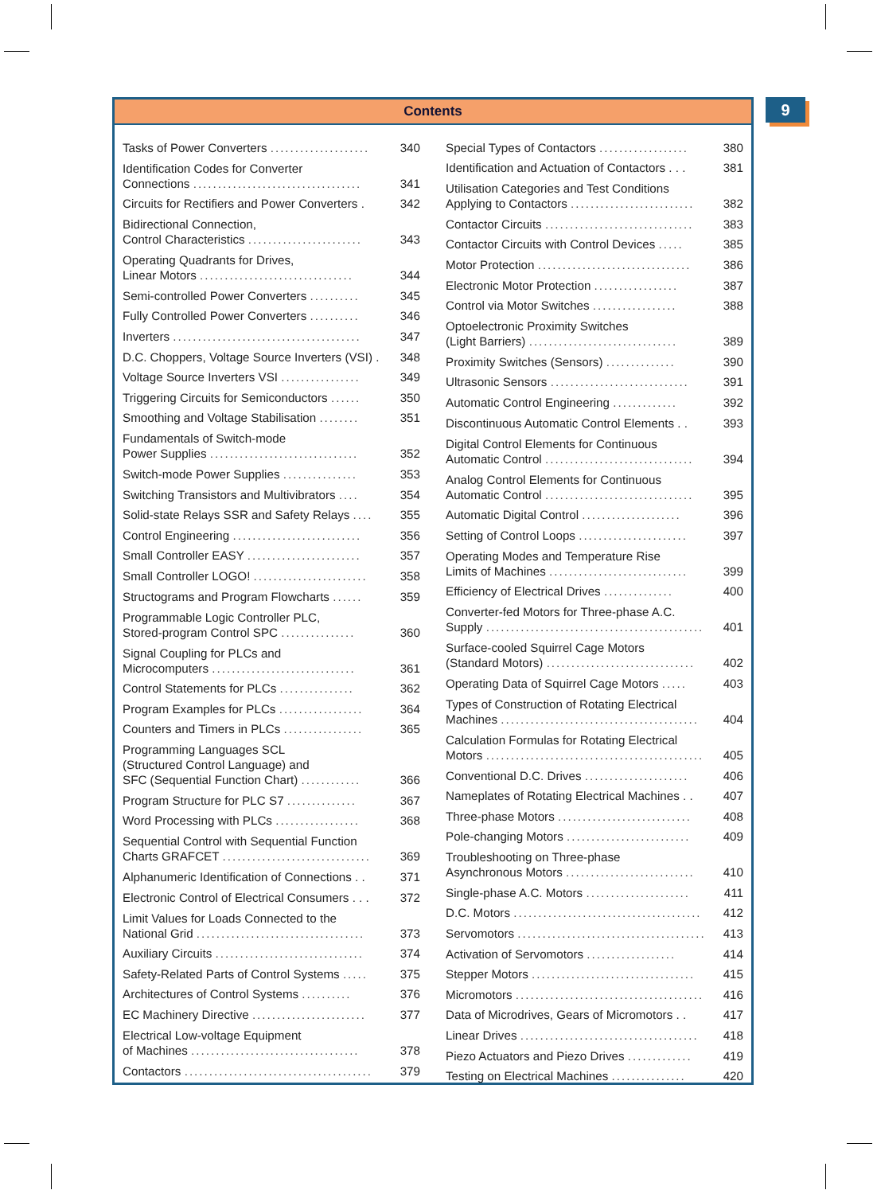9
Contents
Tasks of Power Converters ....................
340
Identification Codes for Converter
Connections ..................................
341
Circuits for Rectifiers and Power Converters .
342
Bidirectional Connection,
Control Characteristics .......................
343
Operating Quadrants for Drives,
Linear Motors ...............................
344
Semi-controlled Power Converters ..........
345
Fully Controlled Power Converters ..........
346
Inverters ......................................
347
D.C. Choppers, Voltage Source Inverters (VSI) .
348
Voltage Source Inverters VSI ................
349
Triggering Circuits for Semiconductors ......
350
Smoothing and Voltage Stabilisation ........
351
Fundamentals of Switch-mode
Power Supplies ..............................
352
Switch-mode Power Supplies ...............
353
Switching Transistors and Multivibrators ....
354
Solid-state Relays SSR and Safety Relays ....
355
Control Engineering ..........................
356
Small Controller EASY .......................
357
Small Controller LOGO! .......................
358
Structograms and Program Flowcharts ......
359
Programmable Logic Controller PLC,
Stored-program Control SPC ...............
360
Signal Coupling for PLCs and
Microcomputers .............................
361
Control Statements for PLCs ...............
362
Program Examples for PLCs .................
364
Counters and Timers in PLCs ................
365
Programming Languages SCL
(Structured Control Language) and
SFC (Sequential Function Chart) ............
366
Program Structure for PLC S7 ..............
367
Word Processing with PLCs .................
368
Sequential Control with Sequential Function
Charts GRAFCET ..............................
369
Alphanumeric Identification of Connections . .
371
Electronic Control of Electrical Consumers . . .
372
Limit Values for Loads Connected to the
National Grid ..................................
373
Auxiliary Circuits ..............................
374
Safety-Related Parts of Control Systems .....
375
Architectures of Control Systems ..........
376
EC Machinery Directive .......................
377
Electrical Low-voltage Equipment
of Machines ..................................
378
Contactors ......................................
379
Special Types of Contactors ..................
380
Identification and Actuation of Contactors . . .
381
Utilisation Categories and Test Conditions
Applying to Contactors .........................
382
Contactor Circuits ..............................
383
Contactor Circuits with Control Devices .....
385
Motor Protection ...............................
386
Electronic Motor Protection .................
387
Control via Motor Switches .................
388
Optoelectronic Proximity Switches
(Light Barriers) ..............................
389
Proximity Switches (Sensors) ..............
390
Ultrasonic Sensors ............................
391
Automatic Control Engineering .............
392
Discontinuous Automatic Control Elements . .
393
Digital Control Elements for Continuous
Automatic Control ..............................
394
Analog Control Elements for Continuous
Automatic Control ..............................
395
Automatic Digital Control ....................
396
Setting of Control Loops ......................
397
Operating Modes and Temperature Rise
Limits of Machines ............................
399
Efficiency of Electrical Drives ..............
400
Converter-fed Motors for Three-phase A.C.
Supply ............................................
401
Surface-cooled Squirrel Cage Motors
(Standard Motors) ..............................
402
Operating Data of Squirrel Cage Motors .....
403
Types of Construction of Rotating Electrical
Machines ........................................
404
Calculation Formulas for Rotating Electrical
Motors ............................................
405
Conventional D.C. Drives .....................
406
Nameplates of Rotating Electrical Machines . .
407
Three-phase Motors ...........................
408
Pole-changing Motors .........................
409
Troubleshooting on Three-phase
Asynchronous Motors ..........................
410
Single-phase A.C. Motors .....................
411
D.C. Motors ......................................
412
Servomotors ......................................
413
Activation of Servomotors ..................
414
Stepper Motors .................................
415
Micromotors ......................................
416
Data of Microdrives, Gears of Micromotors . .
417
Linear Drives ....................................
418
Piezo Actuators and Piezo Drives .............
419
Testing on Electrical Machines ...............
420